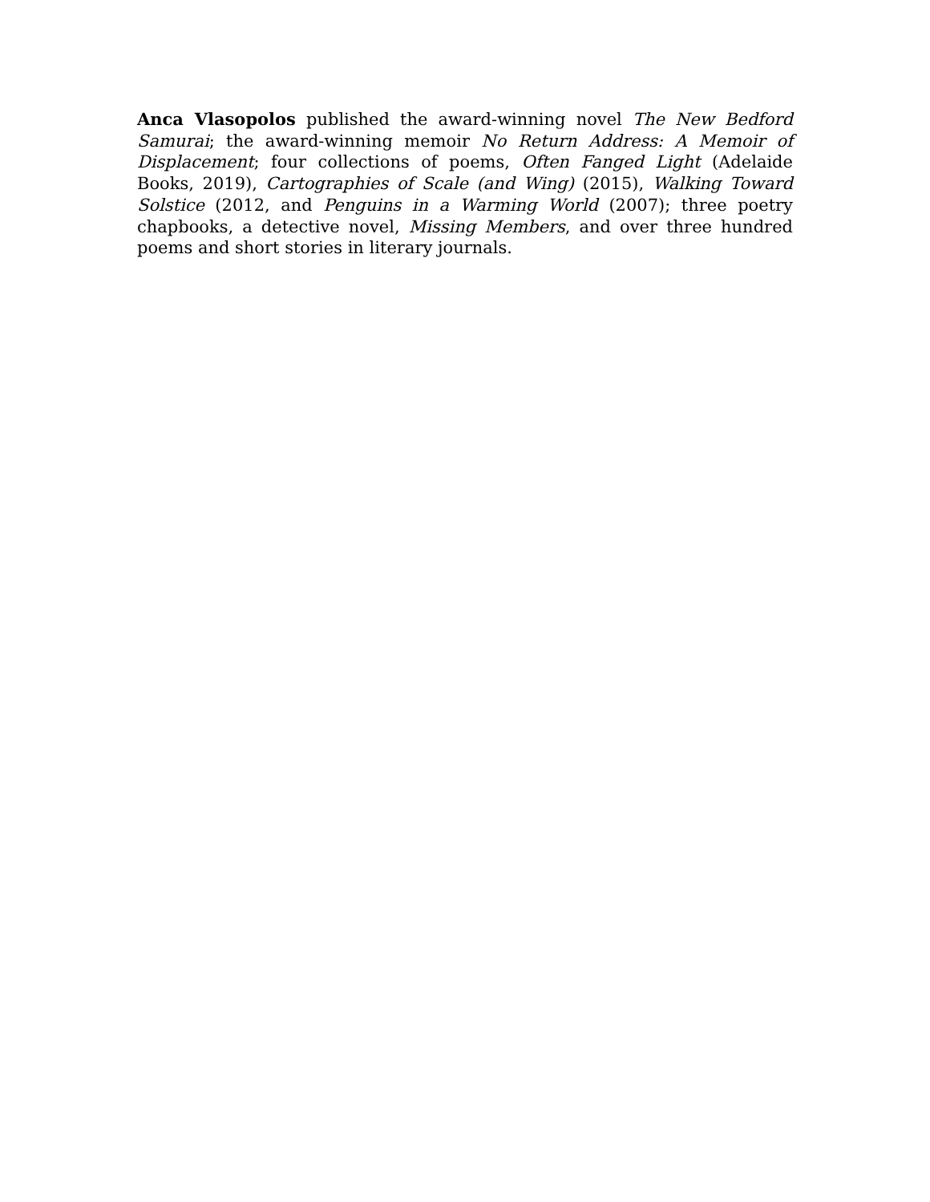Anca Vlasopolos published the award-winning novel The New Bedford Samurai; the award-winning memoir No Return Address: A Memoir of Displacement; four collections of poems, Often Fanged Light (Adelaide Books, 2019), Cartographies of Scale (and Wing) (2015), Walking Toward Solstice (2012, and Penguins in a Warming World (2007); three poetry chapbooks, a detective novel, Missing Members, and over three hundred poems and short stories in literary journals.